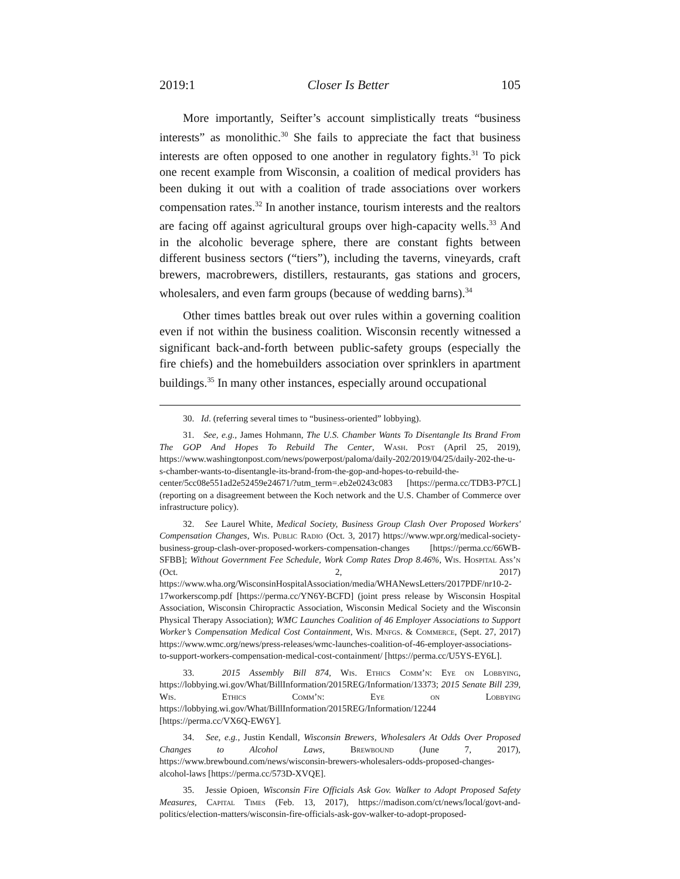2019:1 Closer Is Better 105
More importantly, Seifter’s account simplistically treats “business interests” as monolithic.<sup>30</sup> She fails to appreciate the fact that business interests are often opposed to one another in regulatory fights.<sup>31</sup> To pick one recent example from Wisconsin, a coalition of medical providers has been duking it out with a coalition of trade associations over workers compensation rates.<sup>32</sup> In another instance, tourism interests and the realtors are facing off against agricultural groups over high-capacity wells.<sup>33</sup> And in the alcoholic beverage sphere, there are constant fights between different business sectors (“tiers”), including the taverns, vineyards, craft brewers, macrobrewers, distillers, restaurants, gas stations and grocers, wholesalers, and even farm groups (because of wedding barns).<sup>34</sup>
Other times battles break out over rules within a governing coalition even if not within the business coalition. Wisconsin recently witnessed a significant back-and-forth between public-safety groups (especially the fire chiefs) and the homebuilders association over sprinklers in apartment buildings.<sup>35</sup> In many other instances, especially around occupational
30. Id. (referring several times to “business-oriented” lobbying).
31. See, e.g., James Hohmann, The U.S. Chamber Wants To Disentangle Its Brand From The GOP And Hopes To Rebuild The Center, Wash. Post (April 25, 2019), https://www.washingtonpost.com/news/powerpost/paloma/daily-202/2019/04/25/daily-202-the-u-s-chamber-wants-to-disentangle-its-brand-from-the-gop-and-hopes-to-rebuild-the-center/5cc08e551ad2e52459e24671/?utm_term=.eb2e0243c083 [https://perma.cc/TDB3-P7CL] (reporting on a disagreement between the Koch network and the U.S. Chamber of Commerce over infrastructure policy).
32. See Laurel White, Medical Society, Business Group Clash Over Proposed Workers' Compensation Changes, Wis. Public Radio (Oct. 3, 2017) https://www.wpr.org/medical-society-business-group-clash-over-proposed-workers-compensation-changes [https://perma.cc/66WB-SFBB]; Without Government Fee Schedule, Work Comp Rates Drop 8.46%, Wis. Hospital Ass’n (Oct. 2, 2017) https://www.wha.org/WisconsinHospitalAssociation/media/WHANewsLetters/2017PDF/nr10-2-17workerscomp.pdf [https://perma.cc/YN6Y-BCFD] (joint press release by Wisconsin Hospital Association, Wisconsin Chiropractic Association, Wisconsin Medical Society and the Wisconsin Physical Therapy Association); WMC Launches Coalition of 46 Employer Associations to Support Worker’s Compensation Medical Cost Containment, Wis. Mnfgs. & Commerce, (Sept. 27, 2017) https://www.wmc.org/news/press-releases/wmc-launches-coalition-of-46-employer-associations-to-support-workers-compensation-medical-cost-containment/ [https://perma.cc/U5YS-EY6L].
33. 2015 Assembly Bill 874, Wis. Ethics Comm’n: Eye on Lobbying, https://lobbying.wi.gov/What/BillInformation/2015REG/Information/13373; 2015 Senate Bill 239, Wis. Ethics Comm’n: Eye on Lobbying https://lobbying.wi.gov/What/BillInformation/2015REG/Information/12244 [https://perma.cc/VX6Q-EW6Y].
34. See, e.g., Justin Kendall, Wisconsin Brewers, Wholesalers At Odds Over Proposed Changes to Alcohol Laws, Brewbound (June 7, 2017), https://www.brewbound.com/news/wisconsin-brewers-wholesalers-odds-proposed-changes-alcohol-laws [https://perma.cc/573D-XVQE].
35. Jessie Opioen, Wisconsin Fire Officials Ask Gov. Walker to Adopt Proposed Safety Measures, Capital Times (Feb. 13, 2017), https://madison.com/ct/news/local/govt-and-politics/election-matters/wisconsin-fire-officials-ask-gov-walker-to-adopt-proposed-